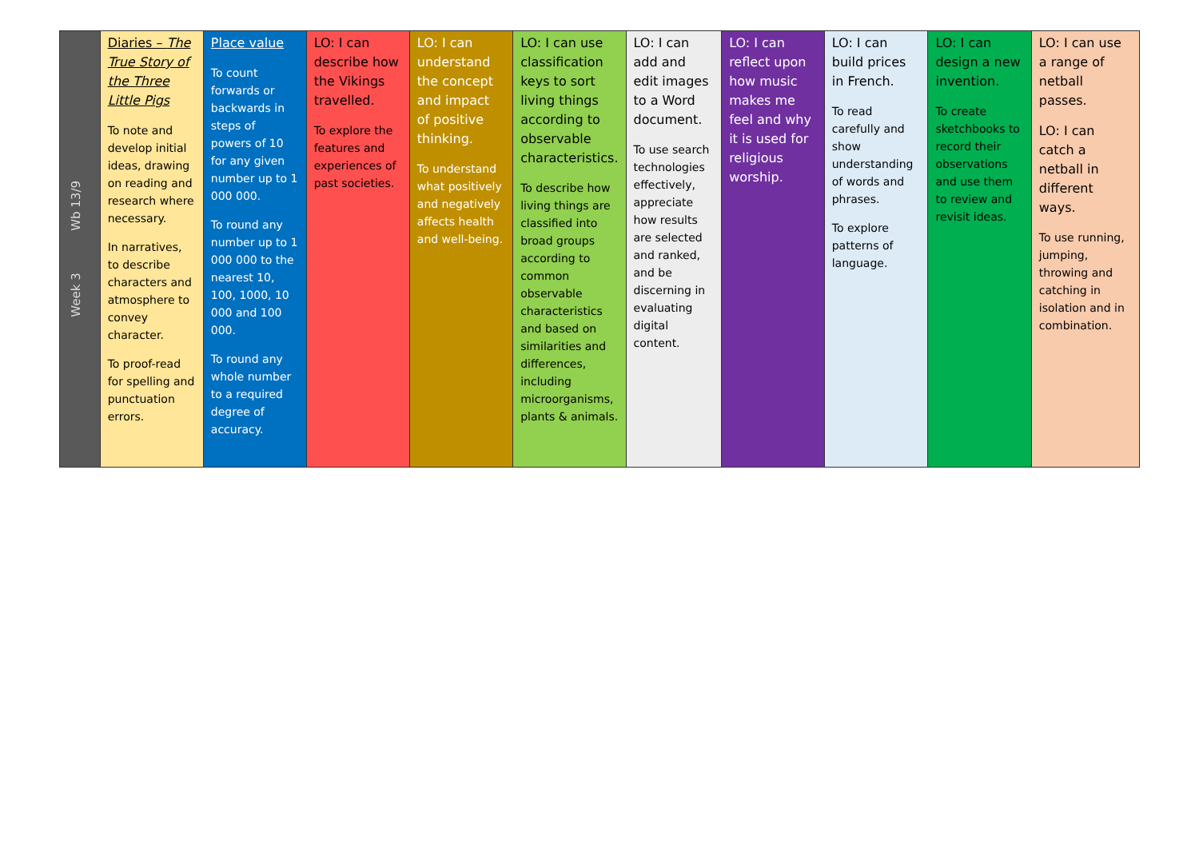| Week 3 Wb 13/9 | Diaries – The True Story of the Three Little Pigs To note and develop initial ideas, drawing on reading and research where necessary. In narratives, to describe characters and atmosphere to convey character. To proof-read for spelling and punctuation errors. | Place value To count forwards or backwards in steps of powers of 10 for any given number up to 1 000 000. To round any number up to 1 000 000 to the nearest 10, 100, 1000, 10 000 and 100 000. To round any whole number to a required degree of accuracy. | LO: I can describe how the Vikings travelled. To explore the features and experiences of past societies. | LO: I can understand the concept and impact of positive thinking. To understand what positively and negatively affects health and well-being. | LO: I can use classification keys to sort living things according to observable characteristics. To describe how living things are classified into broad groups according to common observable characteristics and based on similarities and differences, including microorganisms, plants & animals. | LO: I can add and edit images to a Word document. To use search technologies effectively, appreciate how results are selected and ranked, and be discerning in evaluating digital content. | LO: I can reflect upon how music makes me feel and why it is used for religious worship. | LO: I can build prices in French. To read carefully and show understanding of words and phrases. To explore patterns of language. | LO: I can design a new invention. To create sketchbooks to record their observations and use them to review and revisit ideas. | LO: I can use a range of netball passes. LO: I can catch a netball in different ways. To use running, jumping, throwing and catching in isolation and in combination. |